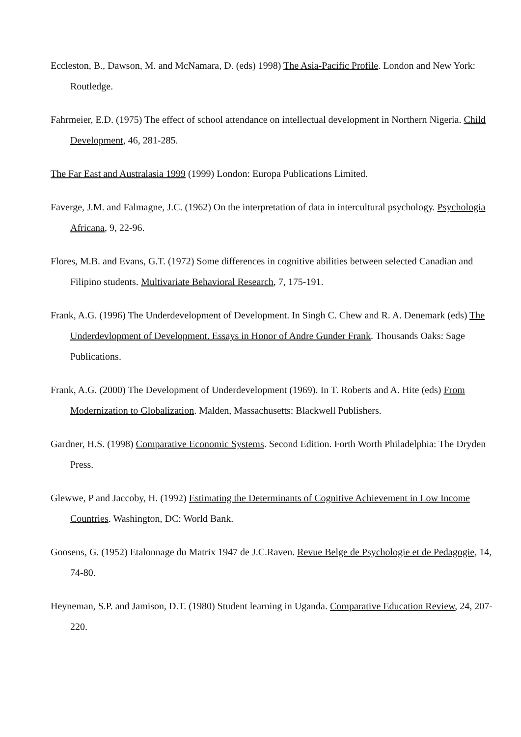Eccleston, B., Dawson, M. and McNamara, D. (eds) 1998) The Asia-Pacific Profile. London and New York: Routledge.
Fahrmeier, E.D. (1975) The effect of school attendance on intellectual development in Northern Nigeria. Child Development, 46, 281-285.
The Far East and Australasia 1999 (1999) London: Europa Publications Limited.
Faverge, J.M. and Falmagne, J.C. (1962) On the interpretation of data in intercultural psychology. Psychologia Africana, 9, 22-96.
Flores, M.B. and Evans, G.T. (1972) Some differences in cognitive abilities between selected Canadian and Filipino students. Multivariate Behavioral Research, 7, 175-191.
Frank, A.G. (1996) The Underdevelopment of Development. In Singh C. Chew and R. A. Denemark (eds) The Underdevlopment of Development. Essays in Honor of Andre Gunder Frank. Thousands Oaks: Sage Publications.
Frank, A.G. (2000) The Development of Underdevelopment (1969). In T. Roberts and A. Hite (eds) From Modernization to Globalization. Malden, Massachusetts: Blackwell Publishers.
Gardner, H.S. (1998) Comparative Economic Systems. Second Edition. Forth Worth Philadelphia: The Dryden Press.
Glewwe, P and Jaccoby, H. (1992) Estimating the Determinants of Cognitive Achievement in Low Income Countries. Washington, DC: World Bank.
Goosens, G. (1952) Etalonnage du Matrix 1947 de J.C.Raven. Revue Belge de Psychologie et de Pedagogie, 14, 74-80.
Heyneman, S.P. and Jamison, D.T. (1980) Student learning in Uganda. Comparative Education Review, 24, 207-220.